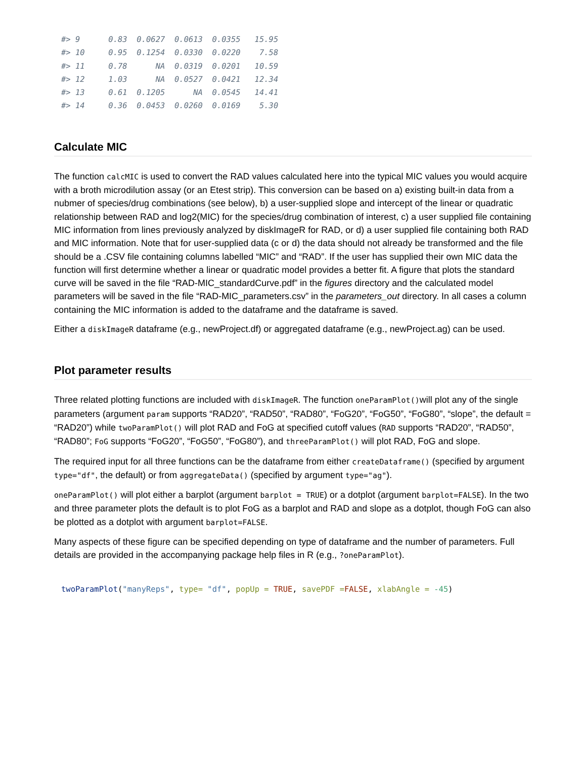#> 9      0.83  0.0627  0.0613  0.0355   15.95
#> 10     0.95  0.1254  0.0330  0.0220    7.58
#> 11     0.78      NA  0.0319  0.0201   10.59
#> 12     1.03      NA  0.0527  0.0421   12.34
#> 13     0.61  0.1205      NA  0.0545   14.41
#> 14     0.36  0.0453  0.0260  0.0169    5.30
Calculate MIC
The function calcMIC is used to convert the RAD values calculated here into the typical MIC values you would acquire with a broth microdilution assay (or an Etest strip). This conversion can be based on a) existing built-in data from a nubmer of species/drug combinations (see below), b) a user-supplied slope and intercept of the linear or quadratic relationship between RAD and log2(MIC) for the species/drug combination of interest, c) a user supplied file containing MIC information from lines previously analyzed by diskImageR for RAD, or d) a user supplied file containing both RAD and MIC information. Note that for user-supplied data (c or d) the data should not already be transformed and the file should be a .CSV file containing columns labelled “MIC” and “RAD”. If the user has supplied their own MIC data the function will first determine whether a linear or quadratic model provides a better fit. A figure that plots the standard curve will be saved in the file “RAD-MIC_standardCurve.pdf” in the figures directory and the calculated model parameters will be saved in the file “RAD-MIC_parameters.csv” in the parameters_out directory. In all cases a column containing the MIC information is added to the dataframe and the dataframe is saved.
Either a diskImageR dataframe (e.g., newProject.df) or aggregated dataframe (e.g., newProject.ag) can be used.
Plot parameter results
Three related plotting functions are included with diskImageR. The function oneParamPlot()will plot any of the single parameters (argument param supports “RAD20”, “RAD50”, “RAD80”, “FoG20”, “FoG50”, “FoG80”, “slope”, the default = “RAD20”) while twoParamPlot() will plot RAD and FoG at specified cutoff values (RAD supports “RAD20”, “RAD50”, “RAD80”; FoG supports “FoG20”, “FoG50”, “FoG80”), and threeParamPlot() will plot RAD, FoG and slope.
The required input for all three functions can be the dataframe from either createDataframe() (specified by argument type="df", the default) or from aggregateData() (specified by argument type="ag").
oneParamPlot() will plot either a barplot (argument barplot = TRUE) or a dotplot (argument barplot=FALSE). In the two and three parameter plots the default is to plot FoG as a barplot and RAD and slope as a dotplot, though FoG can also be plotted as a dotplot with argument barplot=FALSE.
Many aspects of these figure can be specified depending on type of dataframe and the number of parameters. Full details are provided in the accompanying package help files in R (e.g., ?oneParamPlot).
twoParamPlot("manyReps", type= "df", popUp = TRUE, savePDF =FALSE, xlabAngle = -45)